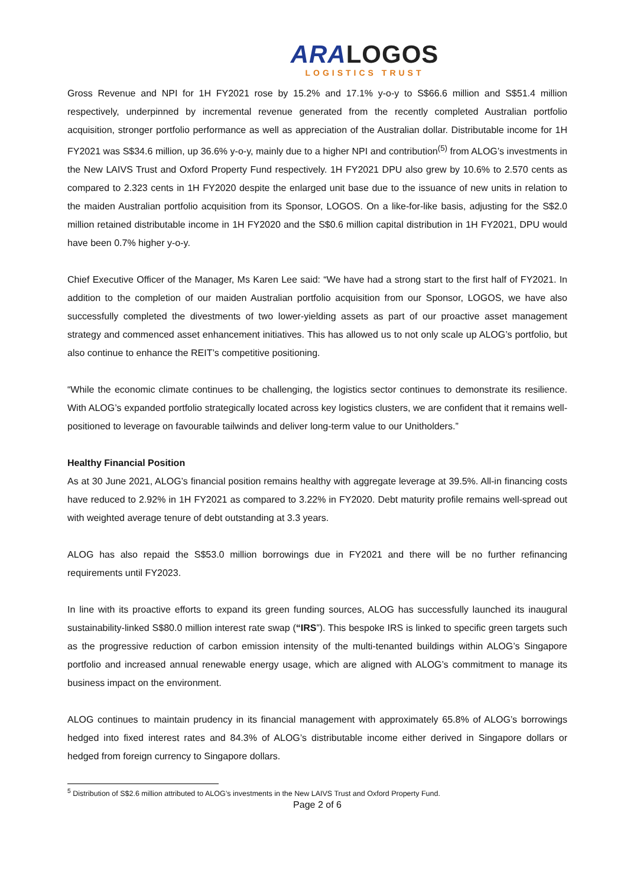ARALOGOS
LOGISTICS TRUST
Gross Revenue and NPI for 1H FY2021 rose by 15.2% and 17.1% y-o-y to S$66.6 million and S$51.4 million respectively, underpinned by incremental revenue generated from the recently completed Australian portfolio acquisition, stronger portfolio performance as well as appreciation of the Australian dollar. Distributable income for 1H FY2021 was S$34.6 million, up 36.6% y-o-y, mainly due to a higher NPI and contribution<sup>(5)</sup> from ALOG’s investments in the New LAIVS Trust and Oxford Property Fund respectively. 1H FY2021 DPU also grew by 10.6% to 2.570 cents as compared to 2.323 cents in 1H FY2020 despite the enlarged unit base due to the issuance of new units in relation to the maiden Australian portfolio acquisition from its Sponsor, LOGOS. On a like-for-like basis, adjusting for the S$2.0 million retained distributable income in 1H FY2020 and the S$0.6 million capital distribution in 1H FY2021, DPU would have been 0.7% higher y-o-y.
Chief Executive Officer of the Manager, Ms Karen Lee said: “We have had a strong start to the first half of FY2021. In addition to the completion of our maiden Australian portfolio acquisition from our Sponsor, LOGOS, we have also successfully completed the divestments of two lower-yielding assets as part of our proactive asset management strategy and commenced asset enhancement initiatives. This has allowed us to not only scale up ALOG’s portfolio, but also continue to enhance the REIT’s competitive positioning.
“While the economic climate continues to be challenging, the logistics sector continues to demonstrate its resilience. With ALOG’s expanded portfolio strategically located across key logistics clusters, we are confident that it remains well-positioned to leverage on favourable tailwinds and deliver long-term value to our Unitholders.”
Healthy Financial Position
As at 30 June 2021, ALOG’s financial position remains healthy with aggregate leverage at 39.5%. All-in financing costs have reduced to 2.92% in 1H FY2021 as compared to 3.22% in FY2020. Debt maturity profile remains well-spread out with weighted average tenure of debt outstanding at 3.3 years.
ALOG has also repaid the S$53.0 million borrowings due in FY2021 and there will be no further refinancing requirements until FY2023.
In line with its proactive efforts to expand its green funding sources, ALOG has successfully launched its inaugural sustainability-linked S$80.0 million interest rate swap (“IRS”). This bespoke IRS is linked to specific green targets such as the progressive reduction of carbon emission intensity of the multi-tenanted buildings within ALOG’s Singapore portfolio and increased annual renewable energy usage, which are aligned with ALOG’s commitment to manage its business impact on the environment.
ALOG continues to maintain prudency in its financial management with approximately 65.8% of ALOG’s borrowings hedged into fixed interest rates and 84.3% of ALOG’s distributable income either derived in Singapore dollars or hedged from foreign currency to Singapore dollars.
<sup>5</sup> Distribution of S$2.6 million attributed to ALOG’s investments in the New LAIVS Trust and Oxford Property Fund.
Page 2 of 6